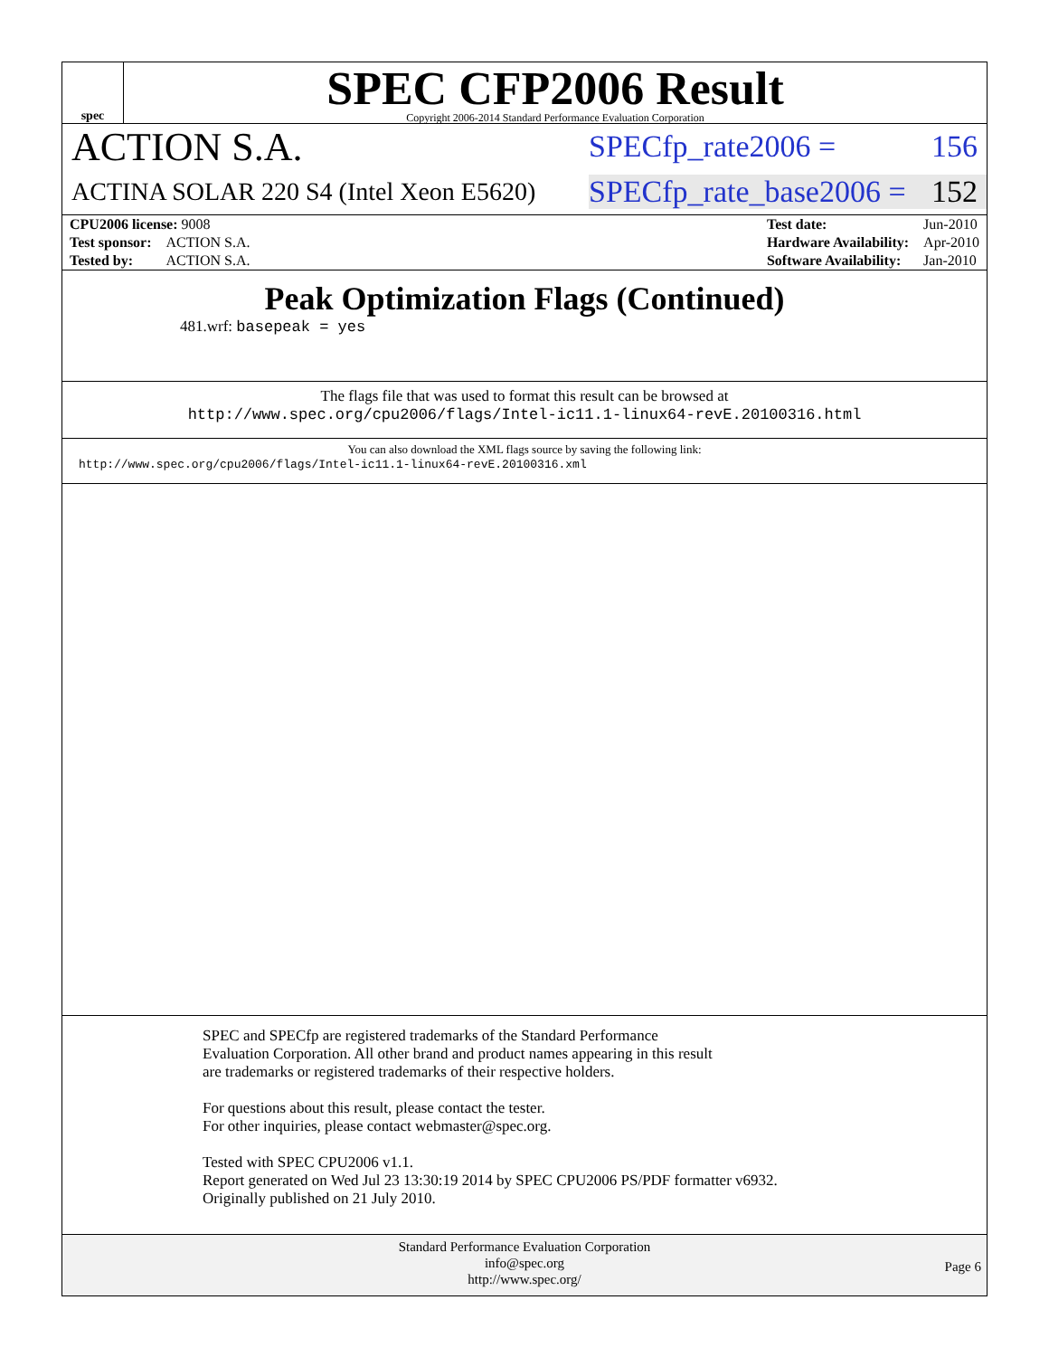spec
SPEC CFP2006 Result
Copyright 2006-2014 Standard Performance Evaluation Corporation
ACTION S.A.
SPECfp_rate2006 = 156
ACTINA SOLAR 220 S4 (Intel Xeon E5620)
SPECfp_rate_base2006 = 152
| CPU2006 license: 9008 | |
| Test sponsor: | ACTION S.A. |
| Tested by: | ACTION S.A. |
| Test date: | Jun-2010 |
| Hardware Availability: | Apr-2010 |
| Software Availability: | Jan-2010 |
Peak Optimization Flags (Continued)
481.wrf: basepeak = yes
The flags file that was used to format this result can be browsed at
http://www.spec.org/cpu2006/flags/Intel-ic11.1-linux64-revE.20100316.html
You can also download the XML flags source by saving the following link:
http://www.spec.org/cpu2006/flags/Intel-ic11.1-linux64-revE.20100316.xml
SPEC and SPECfp are registered trademarks of the Standard Performance Evaluation Corporation. All other brand and product names appearing in this result are trademarks or registered trademarks of their respective holders.
For questions about this result, please contact the tester.
For other inquiries, please contact webmaster@spec.org.
Tested with SPEC CPU2006 v1.1.
Report generated on Wed Jul 23 13:30:19 2014 by SPEC CPU2006 PS/PDF formatter v6932.
Originally published on 21 July 2010.
Standard Performance Evaluation Corporation
info@spec.org
http://www.spec.org/
Page 6